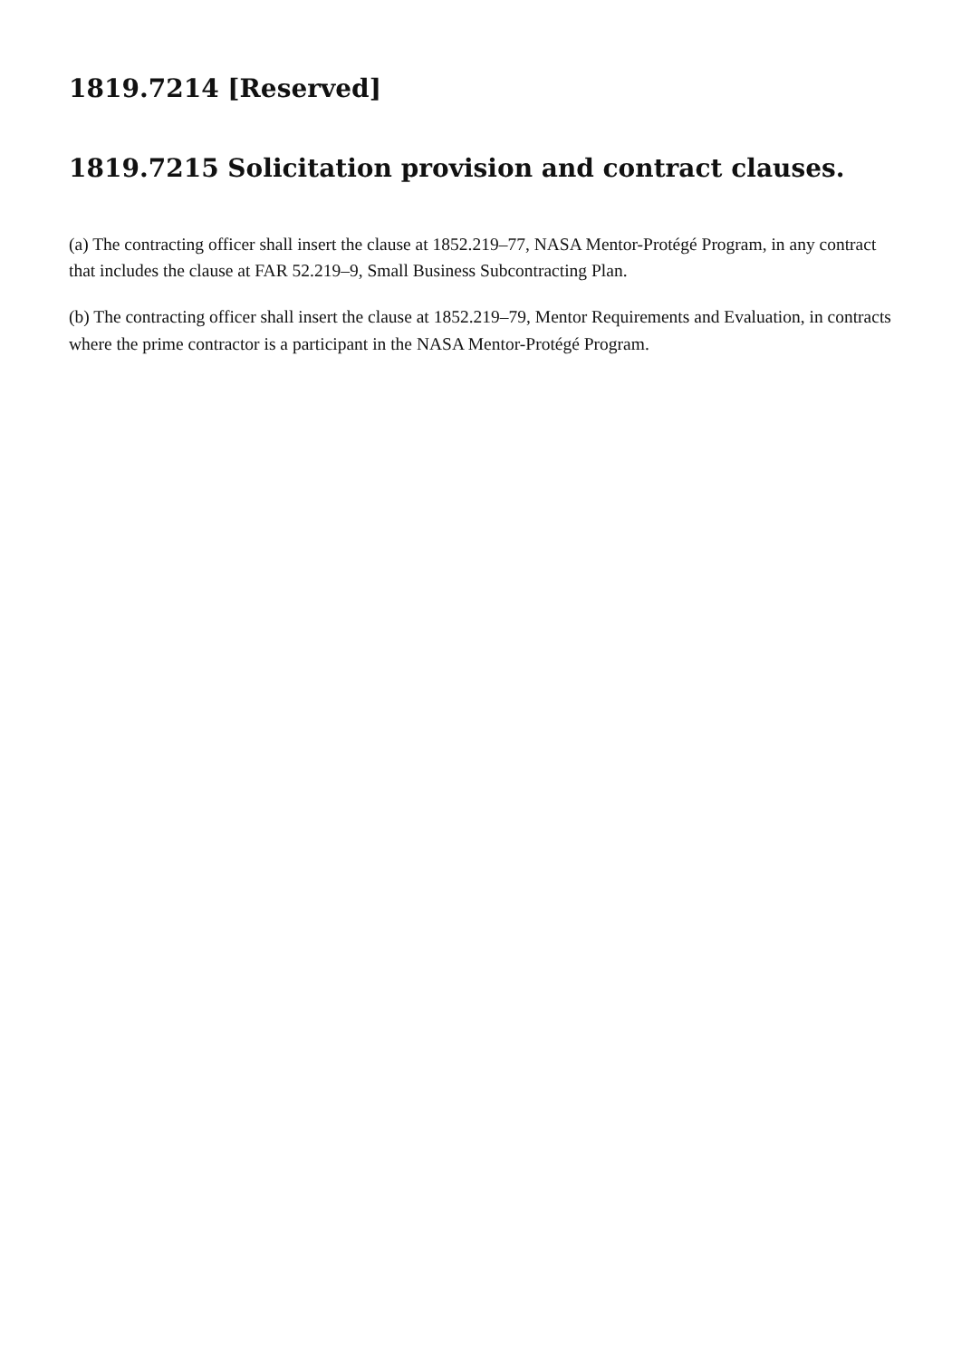1819.7214 [Reserved]
1819.7215 Solicitation provision and contract clauses.
(a) The contracting officer shall insert the clause at 1852.219–77, NASA Mentor-Protégé Program, in any contract that includes the clause at FAR 52.219–9, Small Business Subcontracting Plan.
(b) The contracting officer shall insert the clause at 1852.219–79, Mentor Requirements and Evaluation, in contracts where the prime contractor is a participant in the NASA Mentor-Protégé Program.